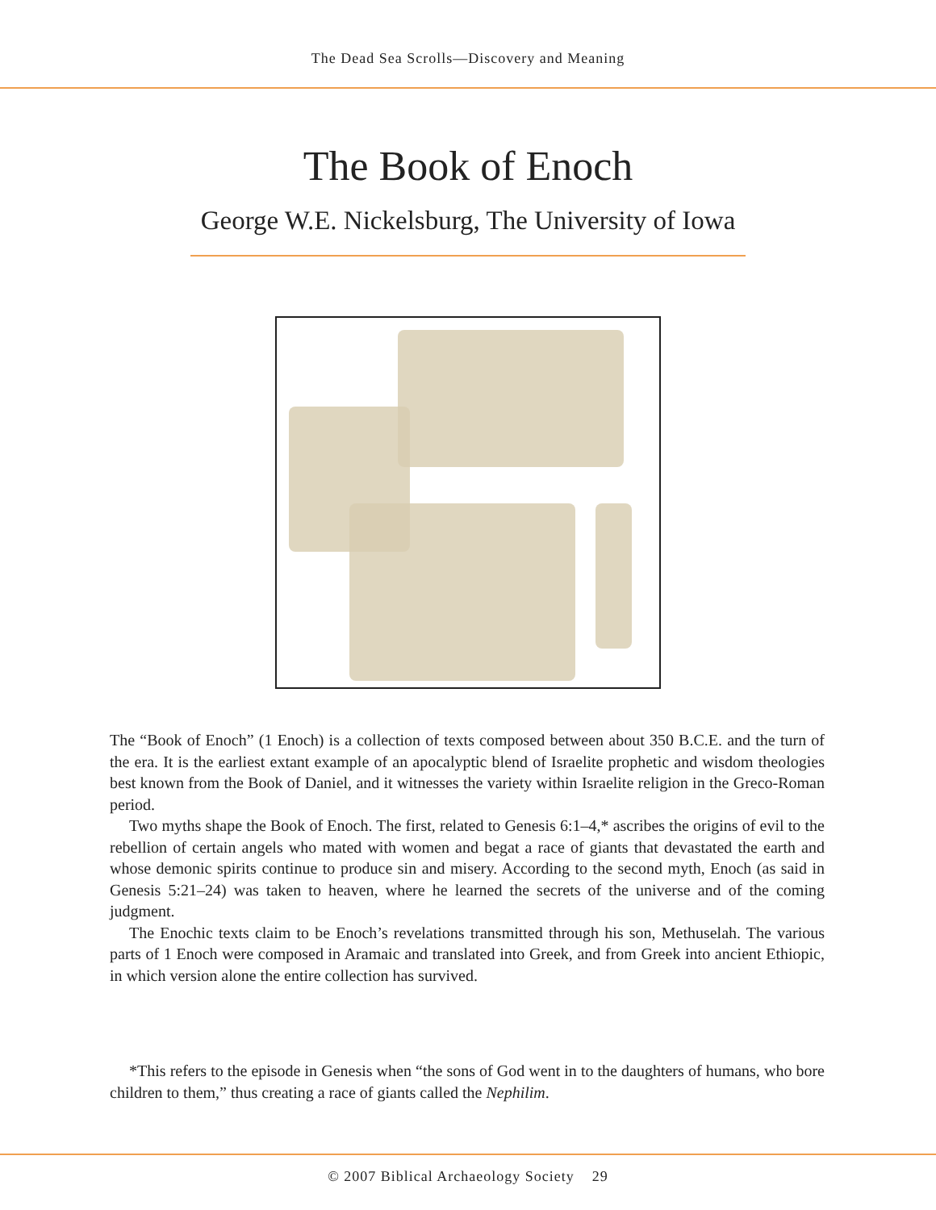The Dead Sea Scrolls—Discovery and Meaning
The Book of Enoch
George W.E. Nickelsburg, The University of Iowa
The “Book of Enoch” (1 Enoch) is a collection of texts composed between about 350 B.C.E. and the turn of the era. It is the earliest extant example of an apocalyptic blend of Israelite prophetic and wisdom theologies best known from the Book of Daniel, and it witnesses the variety within Israelite religion in the Greco-Roman period.
Two myths shape the Book of Enoch. The first, related to Genesis 6:1–4,* ascribes the origins of evil to the rebellion of certain angels who mated with women and begat a race of giants that devastated the earth and whose demonic spirits continue to produce sin and misery. According to the second myth, Enoch (as said in Genesis 5:21–24) was taken to heaven, where he learned the secrets of the universe and of the coming judgment.
The Enochic texts claim to be Enoch’s revelations transmitted through his son, Methuselah. The various parts of 1 Enoch were composed in Aramaic and translated into Greek, and from Greek into ancient Ethiopic, in which version alone the entire collection has survived.
*This refers to the episode in Genesis when “the sons of God went in to the daughters of humans, who bore children to them,” thus creating a race of giants called the Nephilim.
© 2007 Biblical Archaeology Society 29